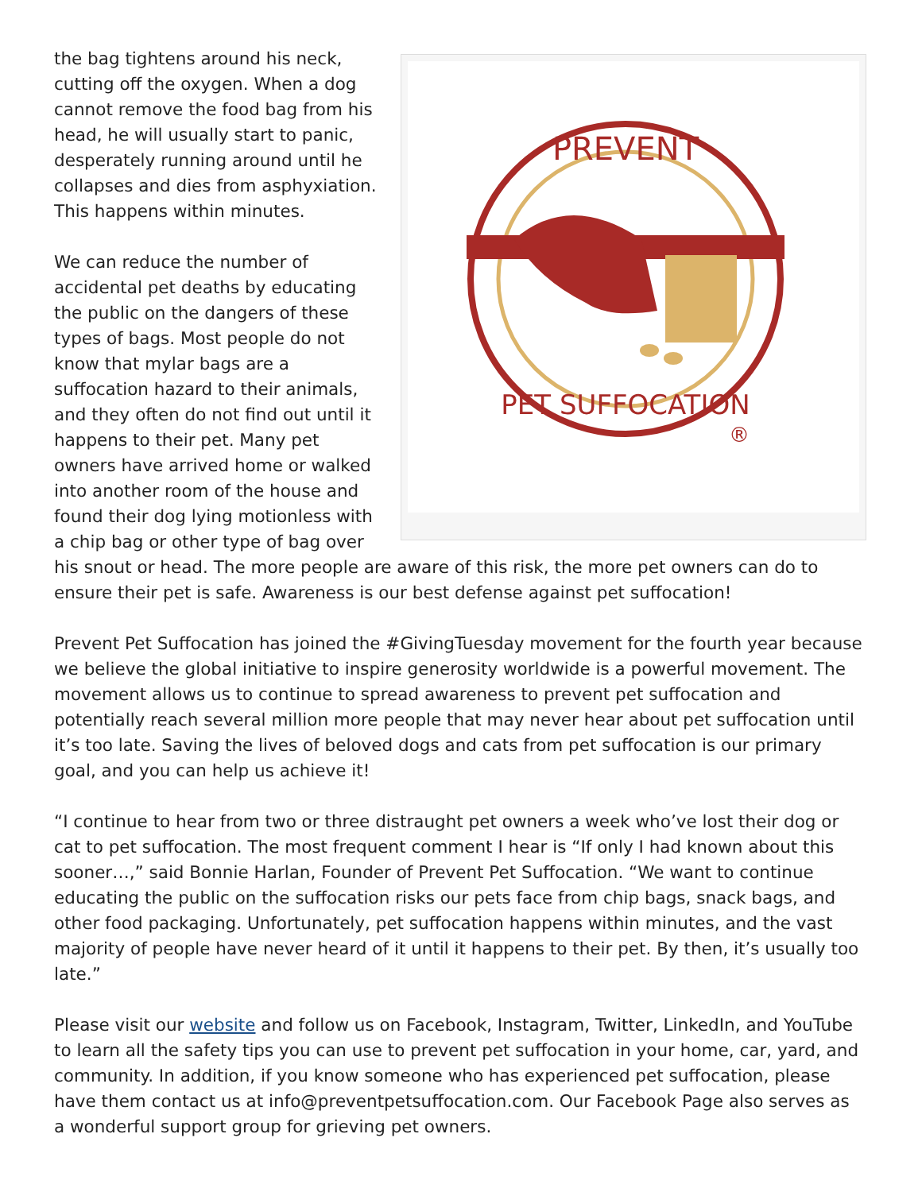PREVENT
PET SUFFOCATION
®
the bag tightens around his neck, cutting off the oxygen. When a dog cannot remove the food bag from his head, he will usually start to panic, desperately running around until he collapses and dies from asphyxiation. This happens within minutes.
We can reduce the number of accidental pet deaths by educating the public on the dangers of these types of bags. Most people do not know that mylar bags are a suffocation hazard to their animals, and they often do not find out until it happens to their pet. Many pet owners have arrived home or walked into another room of the house and found their dog lying motionless with a chip bag or other type of bag over his snout or head. The more people are aware of this risk, the more pet owners can do to ensure their pet is safe. Awareness is our best defense against pet suffocation!
Prevent Pet Suffocation has joined the #GivingTuesday movement for the fourth year because we believe the global initiative to inspire generosity worldwide is a powerful movement. The movement allows us to continue to spread awareness to prevent pet suffocation and potentially reach several million more people that may never hear about pet suffocation until it’s too late. Saving the lives of beloved dogs and cats from pet suffocation is our primary goal, and you can help us achieve it!
“I continue to hear from two or three distraught pet owners a week who’ve lost their dog or cat to pet suffocation. The most frequent comment I hear is “If only I had known about this sooner…,” said Bonnie Harlan, Founder of Prevent Pet Suffocation. “We want to continue educating the public on the suffocation risks our pets face from chip bags, snack bags, and other food packaging. Unfortunately, pet suffocation happens within minutes, and the vast majority of people have never heard of it until it happens to their pet. By then, it’s usually too late.”
Please visit our website and follow us on Facebook, Instagram, Twitter, LinkedIn, and YouTube to learn all the safety tips you can use to prevent pet suffocation in your home, car, yard, and community. In addition, if you know someone who has experienced pet suffocation, please have them contact us at info@preventpetsuffocation.com. Our Facebook Page also serves as a wonderful support group for grieving pet owners.